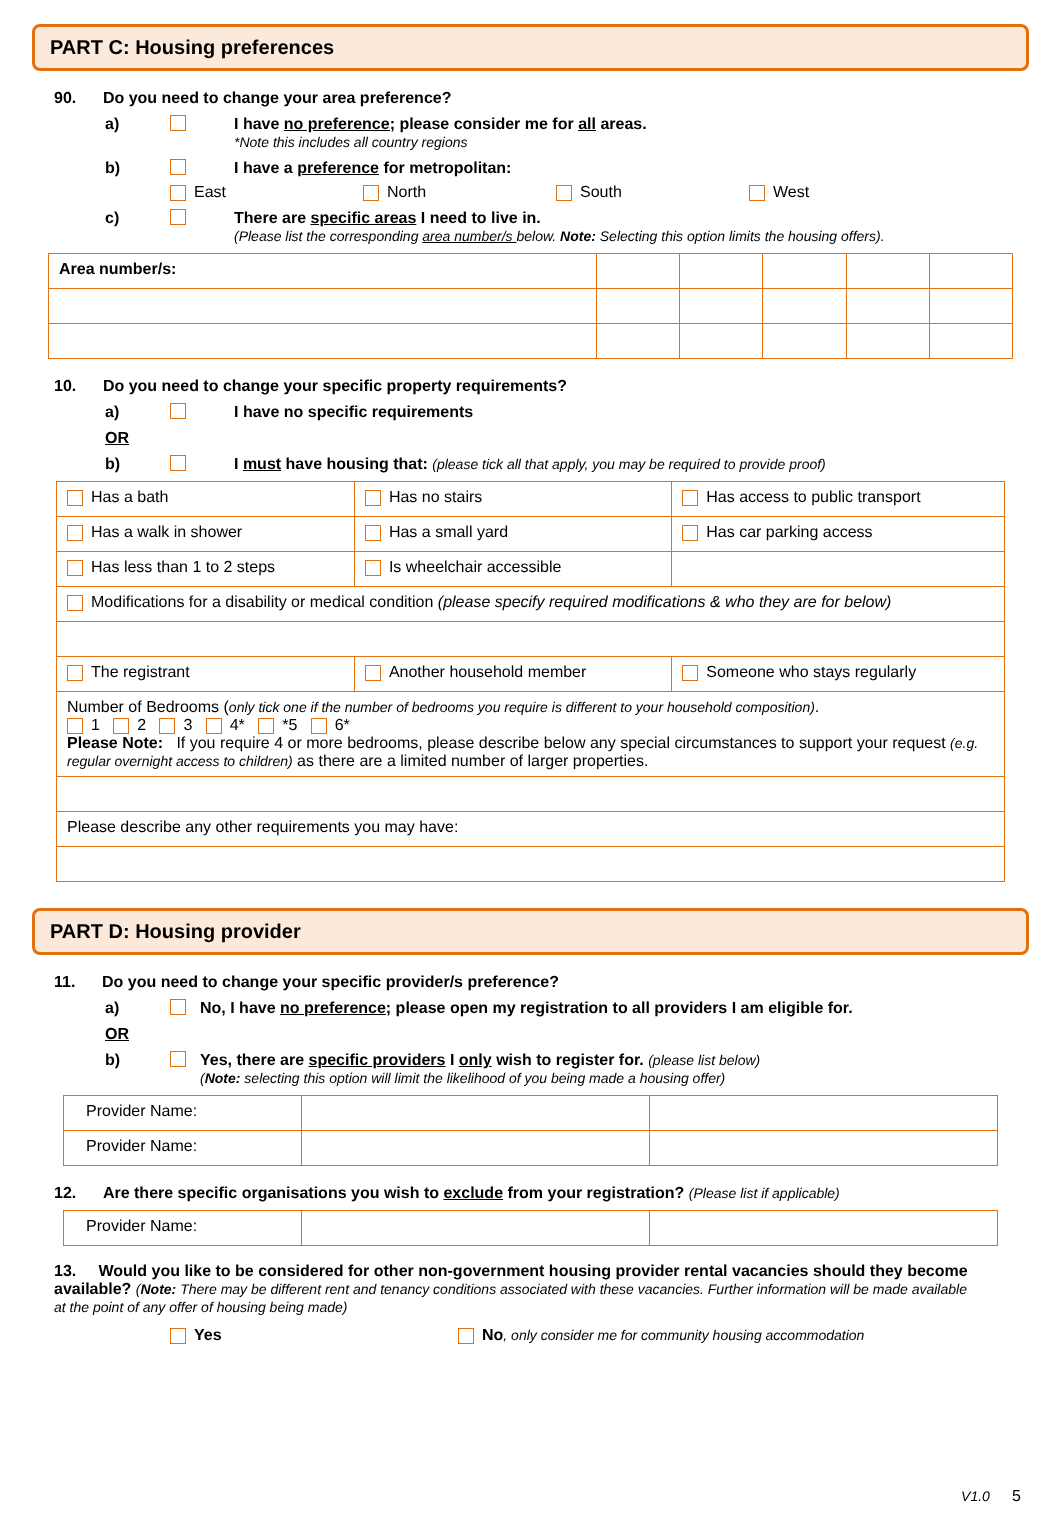PART C: Housing preferences
90. Do you need to change your area preference?
a) I have no preference; please consider me for all areas.
*Note this includes all country regions
b) I have a preference for metropolitan:
East North South West
c) There are specific areas I need to live in.
(Please list the corresponding area number/s below. Note: Selecting this option limits the housing offers).
| Area number/s: | | | | | |
10. Do you need to change your specific property requirements?
a) I have no specific requirements
OR
b) I must have housing that: (please tick all that apply, you may be required to provide proof)
| Has a bath | Has no stairs | Has access to public transport |
| Has a walk in shower | Has a small yard | Has car parking access |
| Has less than 1 to 2 steps | Is wheelchair accessible | |
| Modifications for a disability or medical condition (please specify required modifications & who they are for below) | | |
| The registrant | Another household member | Someone who stays regularly |
| Number of Bedrooms ( only tick one if the number of bedrooms you require is different to your household composition) . 1 2 3 4* *5 6* Please Note: If you require 4 or more bedrooms, please describe below any special circumstances to support your request (e.g. regular overnight access to children) as there are a limited number of larger properties. | | |
| Please describe any other requirements you may have: | | |
PART D: Housing provider
11. Do you need to change your specific provider/s preference?
a) No, I have no preference; please open my registration to all providers I am eligible for.
OR
b) Yes, there are specific providers I only wish to register for. (please list below)
(Note: selecting this option will limit the likelihood of you being made a housing offer)
| Provider Name: | | |
| Provider Name: | | |
12. Are there specific organisations you wish to exclude from your registration? (Please list if applicable)
| Provider Name: | | |
13. Would you like to be considered for other non-government housing provider rental vacancies should they become available? (Note: There may be different rent and tenancy conditions associated with these vacancies. Further information will be made available at the point of any offer of housing being made)
Yes No, only consider me for community housing accommodation
V1.0 5